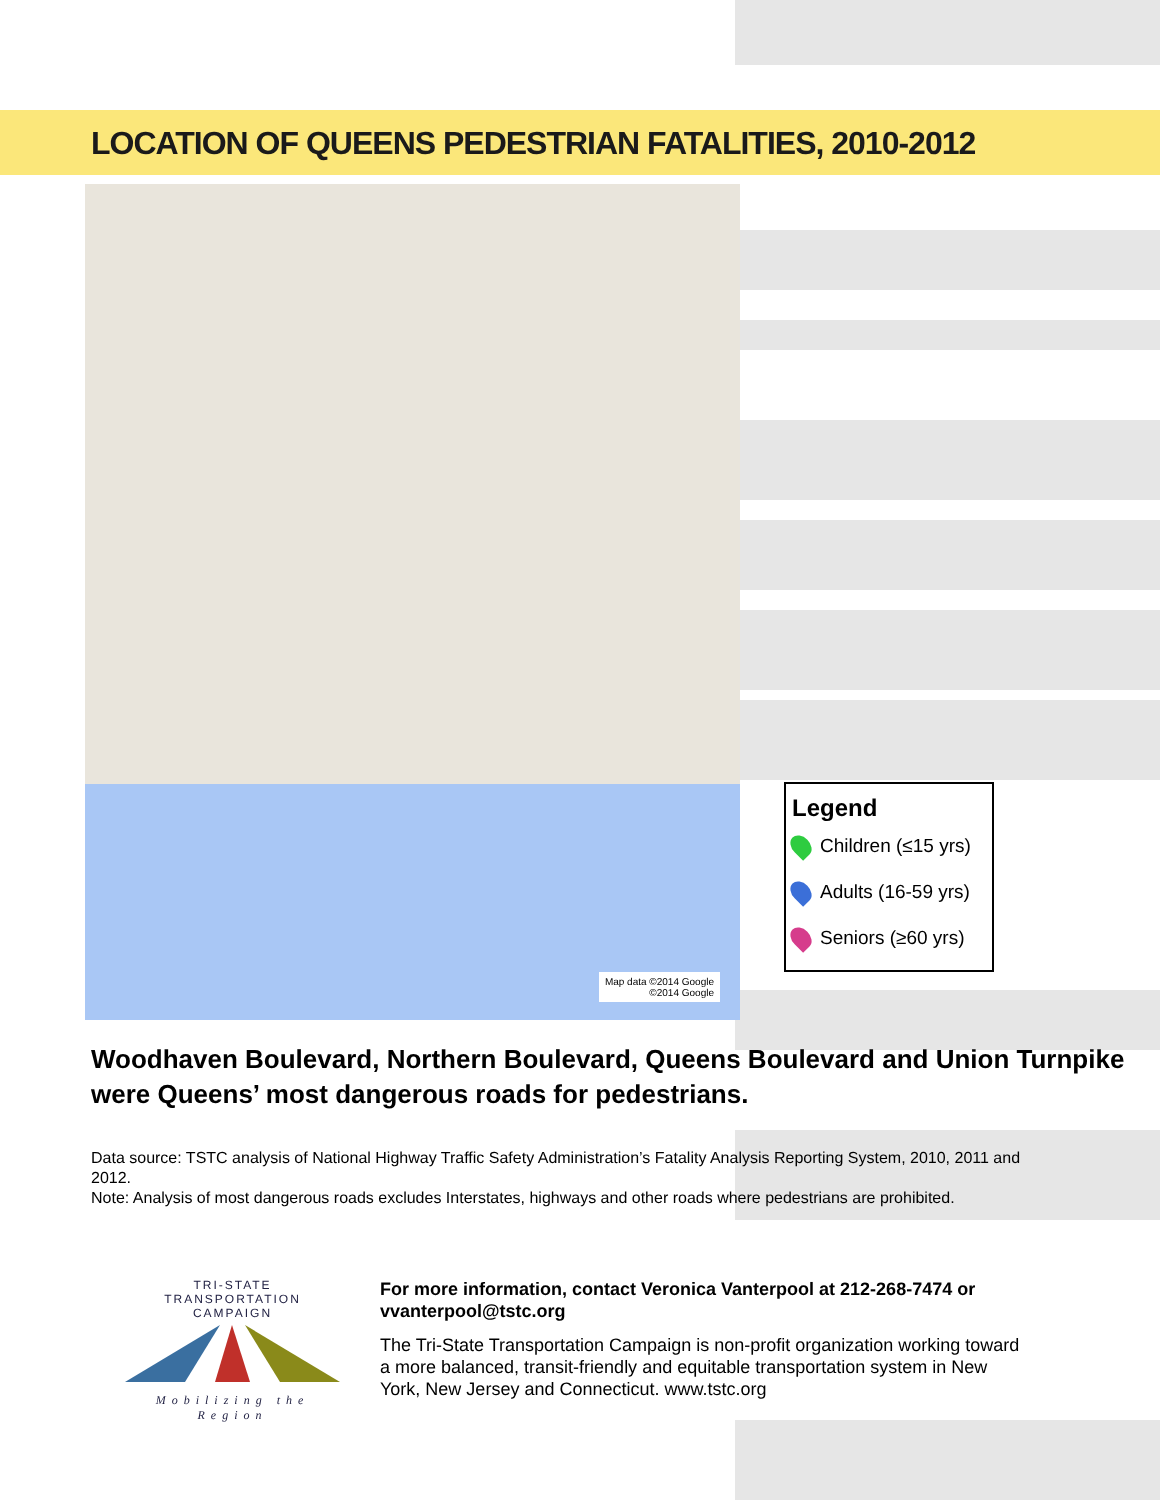LOCATION OF QUEENS PEDESTRIAN FATALITIES, 2010-2012
Map data ©2014 Google
©2014 Google
Legend
Children (≤15 yrs)
Adults (16-59 yrs)
Seniors (≥60 yrs)
Woodhaven Boulevard, Northern Boulevard, Queens Boulevard and Union Turnpike were Queens’ most dangerous roads for pedestrians.
Data source: TSTC analysis of National Highway Traffic Safety Administration’s Fatality Analysis Reporting System, 2010, 2011 and 2012.
Note: Analysis of most dangerous roads excludes Interstates, highways and other roads where pedestrians are prohibited.
TRI-STATE TRANSPORTATION CAMPAIGN
Mobilizing the Region
For more information, contact Veronica Vanterpool at 212-268-7474 or vvanterpool@tstc.org
The Tri-State Transportation Campaign is non-profit organization working toward a more balanced, transit-friendly and equitable transportation system in New York, New Jersey and Connecticut. www.tstc.org